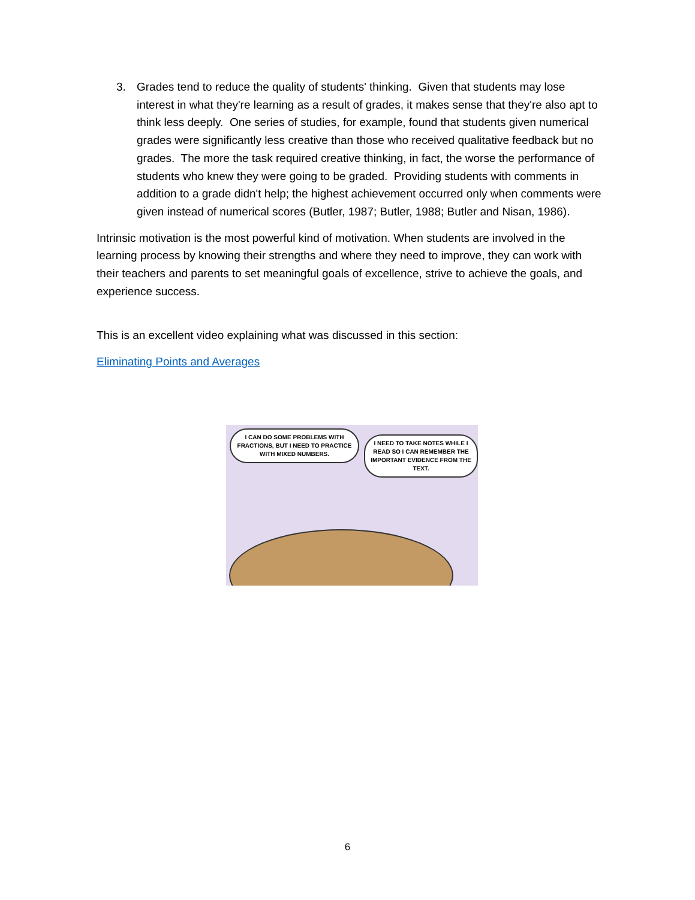3. Grades tend to reduce the quality of students' thinking. Given that students may lose interest in what they're learning as a result of grades, it makes sense that they're also apt to think less deeply. One series of studies, for example, found that students given numerical grades were significantly less creative than those who received qualitative feedback but no grades. The more the task required creative thinking, in fact, the worse the performance of students who knew they were going to be graded. Providing students with comments in addition to a grade didn't help; the highest achievement occurred only when comments were given instead of numerical scores (Butler, 1987; Butler, 1988; Butler and Nisan, 1986).
Intrinsic motivation is the most powerful kind of motivation. When students are involved in the learning process by knowing their strengths and where they need to improve, they can work with their teachers and parents to set meaningful goals of excellence, strive to achieve the goals, and experience success.
This is an excellent video explaining what was discussed in this section:
Eliminating Points and Averages
I CAN DO SOME PROBLEMS WITH FRACTIONS, BUT I NEED TO PRACTICE WITH MIXED NUMBERS.
I NEED TO TAKE NOTES WHILE I READ SO I CAN REMEMBER THE IMPORTANT EVIDENCE FROM THE TEXT.
6